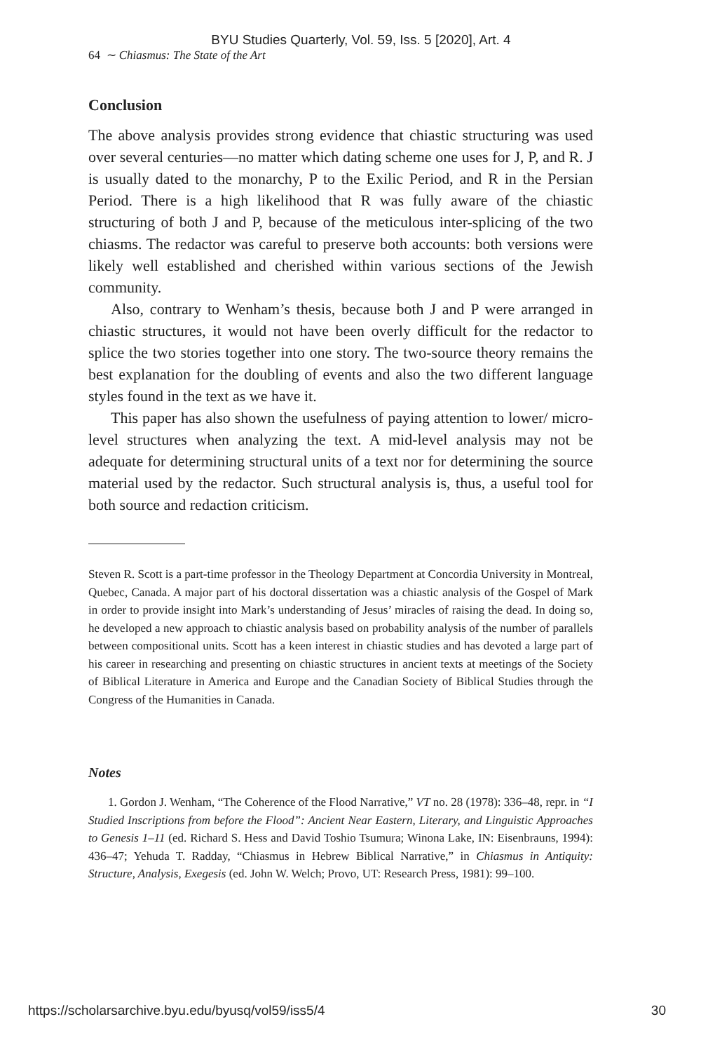BYU Studies Quarterly, Vol. 59, Iss. 5 [2020], Art. 4
64 ∼ Chiasmus: The State of the Art
Conclusion
The above analysis provides strong evidence that chiastic structuring was used over several centuries—no matter which dating scheme one uses for J, P, and R. J is usually dated to the monarchy, P to the Exilic Period, and R in the Persian Period. There is a high likelihood that R was fully aware of the chiastic structuring of both J and P, because of the meticulous inter-splicing of the two chiasms. The redactor was careful to preserve both accounts: both versions were likely well established and cherished within various sections of the Jewish community.
Also, contrary to Wenham’s thesis, because both J and P were arranged in chiastic structures, it would not have been overly difficult for the redactor to splice the two stories together into one story. The two-source theory remains the best explanation for the doubling of events and also the two different language styles found in the text as we have it.
This paper has also shown the usefulness of paying attention to lower/ micro-level structures when analyzing the text. A mid-level analysis may not be adequate for determining structural units of a text nor for determining the source material used by the redactor. Such structural analysis is, thus, a useful tool for both source and redaction criticism.
Steven R. Scott is a part-time professor in the Theology Department at Concordia University in Montreal, Quebec, Canada. A major part of his doctoral dissertation was a chiastic analysis of the Gospel of Mark in order to provide insight into Mark’s understanding of Jesus’ miracles of raising the dead. In doing so, he developed a new approach to chiastic analysis based on probability analysis of the number of parallels between compositional units. Scott has a keen interest in chiastic studies and has devoted a large part of his career in researching and presenting on chiastic structures in ancient texts at meetings of the Society of Biblical Literature in America and Europe and the Canadian Society of Biblical Studies through the Congress of the Humanities in Canada.
Notes
1. Gordon J. Wenham, “The Coherence of the Flood Narrative,” VT no. 28 (1978): 336–48, repr. in “I Studied Inscriptions from before the Flood”: Ancient Near Eastern, Literary, and Linguistic Approaches to Genesis 1–11 (ed. Richard S. Hess and David Toshio Tsumura; Winona Lake, IN: Eisenbrauns, 1994): 436–47; Yehuda T. Radday, “Chiasmus in Hebrew Biblical Narrative,” in Chiasmus in Antiquity: Structure, Analysis, Exegesis (ed. John W. Welch; Provo, UT: Research Press, 1981): 99–100.
https://scholarsarchive.byu.edu/byusq/vol59/iss5/4 30